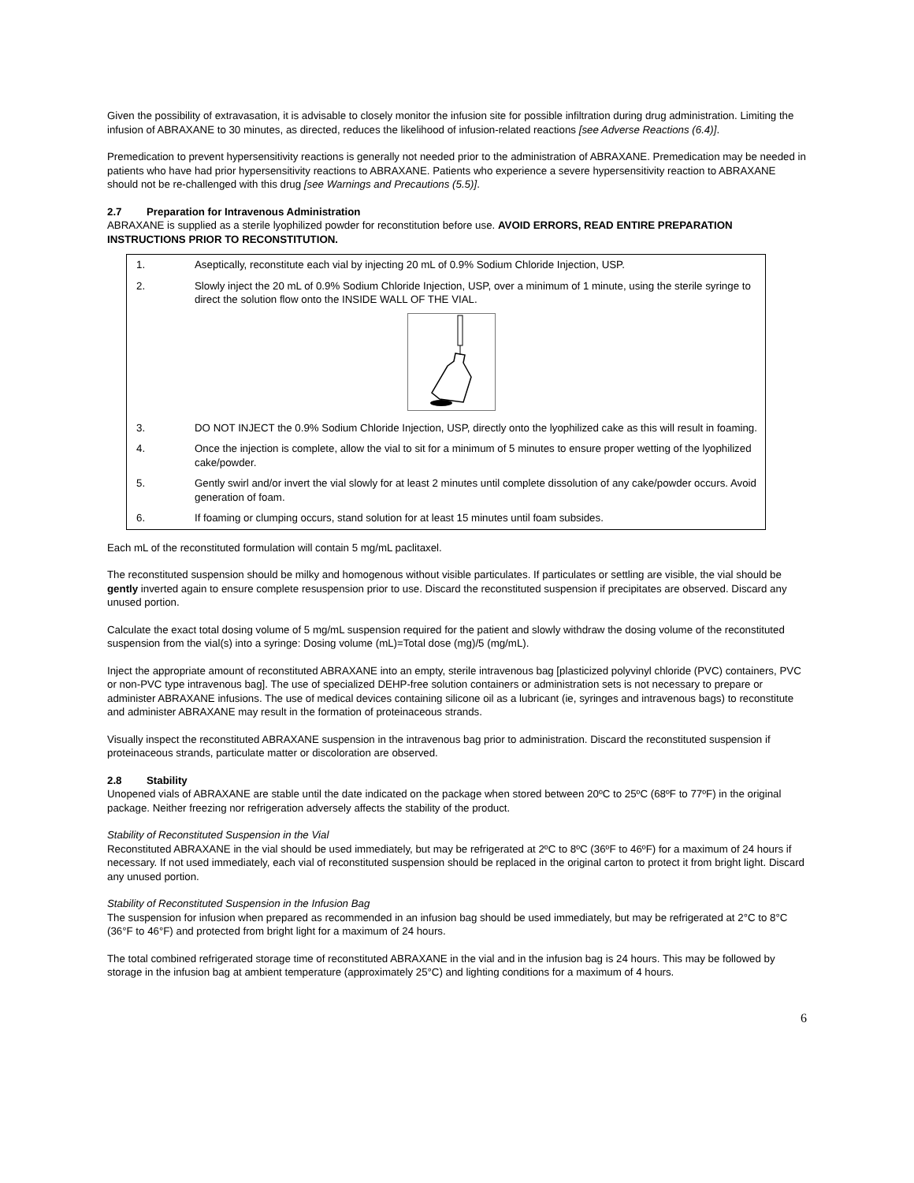Given the possibility of extravasation, it is advisable to closely monitor the infusion site for possible infiltration during drug administration. Limiting the infusion of ABRAXANE to 30 minutes, as directed, reduces the likelihood of infusion-related reactions [see Adverse Reactions (6.4)].
Premedication to prevent hypersensitivity reactions is generally not needed prior to the administration of ABRAXANE. Premedication may be needed in patients who have had prior hypersensitivity reactions to ABRAXANE. Patients who experience a severe hypersensitivity reaction to ABRAXANE should not be re-challenged with this drug [see Warnings and Precautions (5.5)].
2.7 Preparation for Intravenous Administration
ABRAXANE is supplied as a sterile lyophilized powder for reconstitution before use. AVOID ERRORS, READ ENTIRE PREPARATION INSTRUCTIONS PRIOR TO RECONSTITUTION.
| 1. | Aseptically, reconstitute each vial by injecting 20 mL of 0.9% Sodium Chloride Injection, USP. |
| 2. | Slowly inject the 20 mL of 0.9% Sodium Chloride Injection, USP, over a minimum of 1 minute, using the sterile syringe to direct the solution flow onto the INSIDE WALL OF THE VIAL. |
| 3. | DO NOT INJECT the 0.9% Sodium Chloride Injection, USP, directly onto the lyophilized cake as this will result in foaming. |
| 4. | Once the injection is complete, allow the vial to sit for a minimum of 5 minutes to ensure proper wetting of the lyophilized cake/powder. |
| 5. | Gently swirl and/or invert the vial slowly for at least 2 minutes until complete dissolution of any cake/powder occurs. Avoid generation of foam. |
| 6. | If foaming or clumping occurs, stand solution for at least 15 minutes until foam subsides. |
Each mL of the reconstituted formulation will contain 5 mg/mL paclitaxel.
The reconstituted suspension should be milky and homogenous without visible particulates. If particulates or settling are visible, the vial should be gently inverted again to ensure complete resuspension prior to use. Discard the reconstituted suspension if precipitates are observed. Discard any unused portion.
Calculate the exact total dosing volume of 5 mg/mL suspension required for the patient and slowly withdraw the dosing volume of the reconstituted suspension from the vial(s) into a syringe: Dosing volume (mL)=Total dose (mg)/5 (mg/mL).
Inject the appropriate amount of reconstituted ABRAXANE into an empty, sterile intravenous bag [plasticized polyvinyl chloride (PVC) containers, PVC or non-PVC type intravenous bag]. The use of specialized DEHP-free solution containers or administration sets is not necessary to prepare or administer ABRAXANE infusions. The use of medical devices containing silicone oil as a lubricant (ie, syringes and intravenous bags) to reconstitute and administer ABRAXANE may result in the formation of proteinaceous strands.
Visually inspect the reconstituted ABRAXANE suspension in the intravenous bag prior to administration. Discard the reconstituted suspension if proteinaceous strands, particulate matter or discoloration are observed.
2.8 Stability
Unopened vials of ABRAXANE are stable until the date indicated on the package when stored between 20ºC to 25ºC (68ºF to 77ºF) in the original package. Neither freezing nor refrigeration adversely affects the stability of the product.
Stability of Reconstituted Suspension in the Vial
Reconstituted ABRAXANE in the vial should be used immediately, but may be refrigerated at 2ºC to 8ºC (36ºF to 46ºF) for a maximum of 24 hours if necessary. If not used immediately, each vial of reconstituted suspension should be replaced in the original carton to protect it from bright light. Discard any unused portion.
Stability of Reconstituted Suspension in the Infusion Bag
The suspension for infusion when prepared as recommended in an infusion bag should be used immediately, but may be refrigerated at 2°C to 8°C (36°F to 46°F) and protected from bright light for a maximum of 24 hours.
The total combined refrigerated storage time of reconstituted ABRAXANE in the vial and in the infusion bag is 24 hours. This may be followed by storage in the infusion bag at ambient temperature (approximately 25°C) and lighting conditions for a maximum of 4 hours.
6